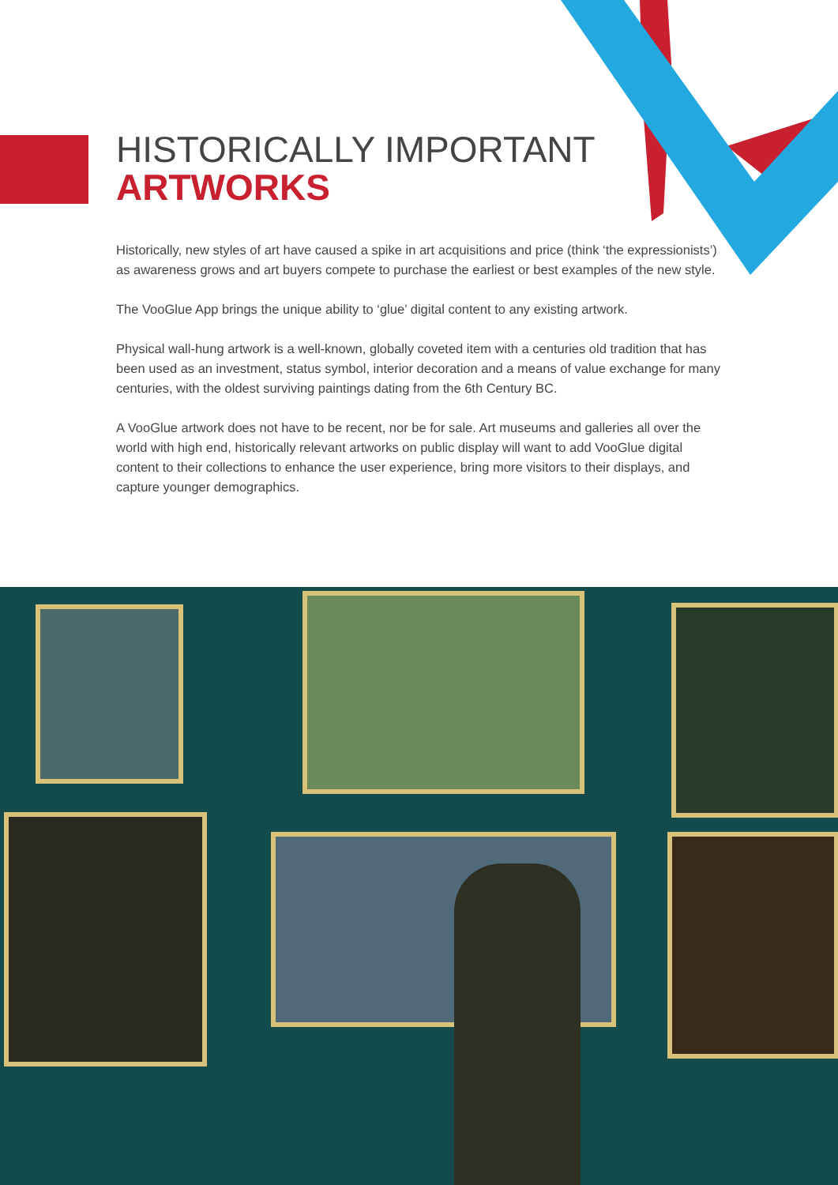HISTORICALLY IMPORTANT
ARTWORKS
Historically, new styles of art have caused a spike in art acquisitions and price (think ‘the expressionists’) as awareness grows and art buyers compete to purchase the earliest or best examples of the new style.
The VooGlue App brings the unique ability to ‘glue’ digital content to any existing artwork.
Physical wall-hung artwork is a well-known, globally coveted item with a centuries old tradition that has been used as an investment, status symbol, interior decoration and a means of value exchange for many centuries, with the oldest surviving paintings dating from the 6th Century BC.
A VooGlue artwork does not have to be recent, nor be for sale. Art museums and galleries all over the world with high end, historically relevant artworks on public display will want to add VooGlue digital content to their collections to enhance the user experience, bring more visitors to their displays, and capture younger demographics.